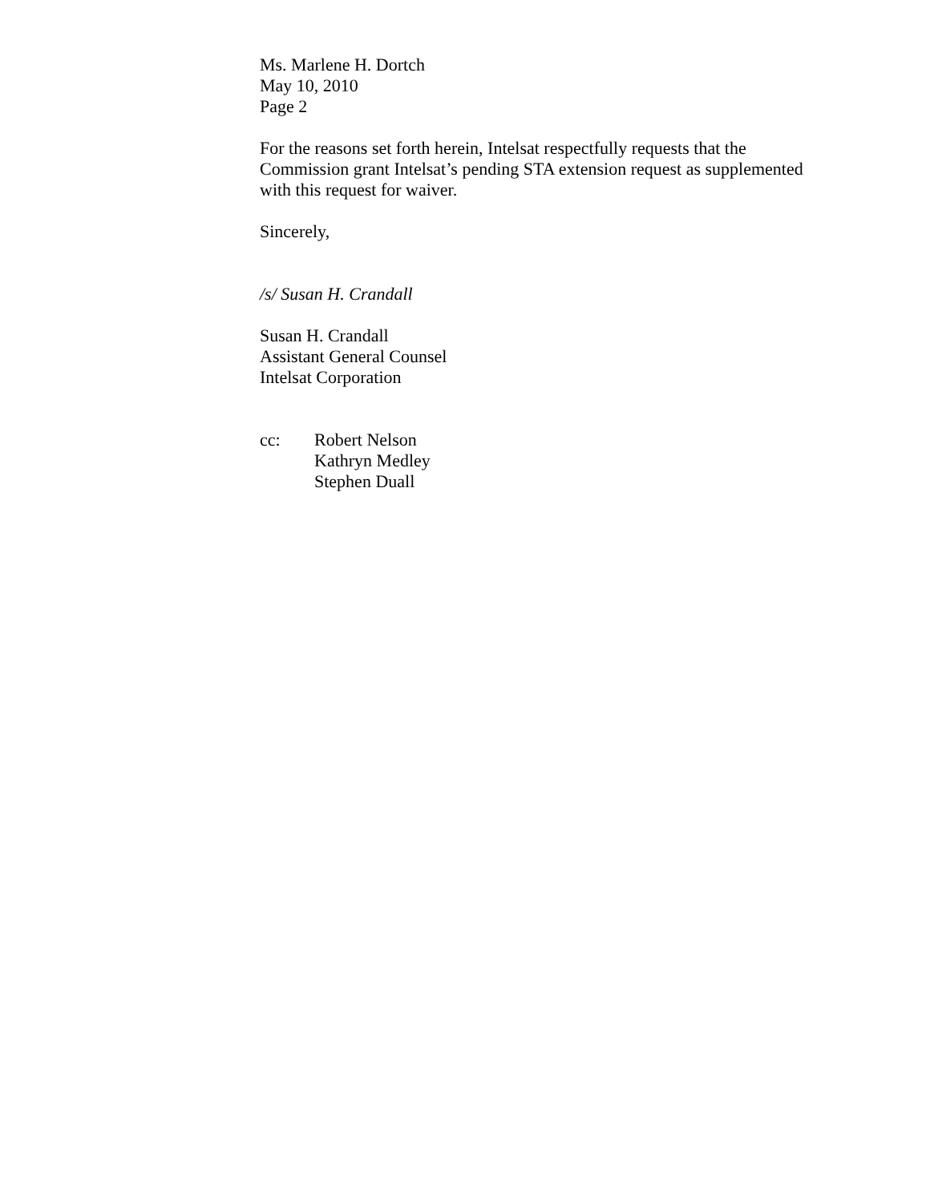Ms. Marlene H. Dortch
May 10, 2010
Page 2
For the reasons set forth herein, Intelsat respectfully requests that the Commission grant Intelsat’s pending STA extension request as supplemented with this request for waiver.
Sincerely,
/s/ Susan H. Crandall
Susan H. Crandall
Assistant General Counsel
Intelsat Corporation
cc: Robert Nelson
Kathryn Medley
Stephen Duall